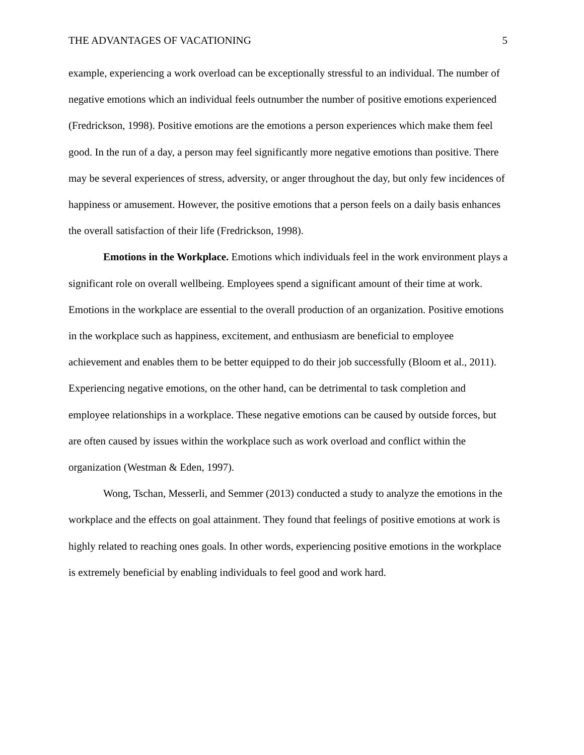THE ADVANTAGES OF VACATIONING 5
example, experiencing a work overload can be exceptionally stressful to an individual. The number of negative emotions which an individual feels outnumber the number of positive emotions experienced (Fredrickson, 1998). Positive emotions are the emotions a person experiences which make them feel good. In the run of a day, a person may feel significantly more negative emotions than positive. There may be several experiences of stress, adversity, or anger throughout the day, but only few incidences of happiness or amusement. However, the positive emotions that a person feels on a daily basis enhances the overall satisfaction of their life (Fredrickson, 1998).
Emotions in the Workplace. Emotions which individuals feel in the work environment plays a significant role on overall wellbeing. Employees spend a significant amount of their time at work. Emotions in the workplace are essential to the overall production of an organization. Positive emotions in the workplace such as happiness, excitement, and enthusiasm are beneficial to employee achievement and enables them to be better equipped to do their job successfully (Bloom et al., 2011). Experiencing negative emotions, on the other hand, can be detrimental to task completion and employee relationships in a workplace. These negative emotions can be caused by outside forces, but are often caused by issues within the workplace such as work overload and conflict within the organization (Westman & Eden, 1997).
Wong, Tschan, Messerli, and Semmer (2013) conducted a study to analyze the emotions in the workplace and the effects on goal attainment. They found that feelings of positive emotions at work is highly related to reaching ones goals. In other words, experiencing positive emotions in the workplace is extremely beneficial by enabling individuals to feel good and work hard.